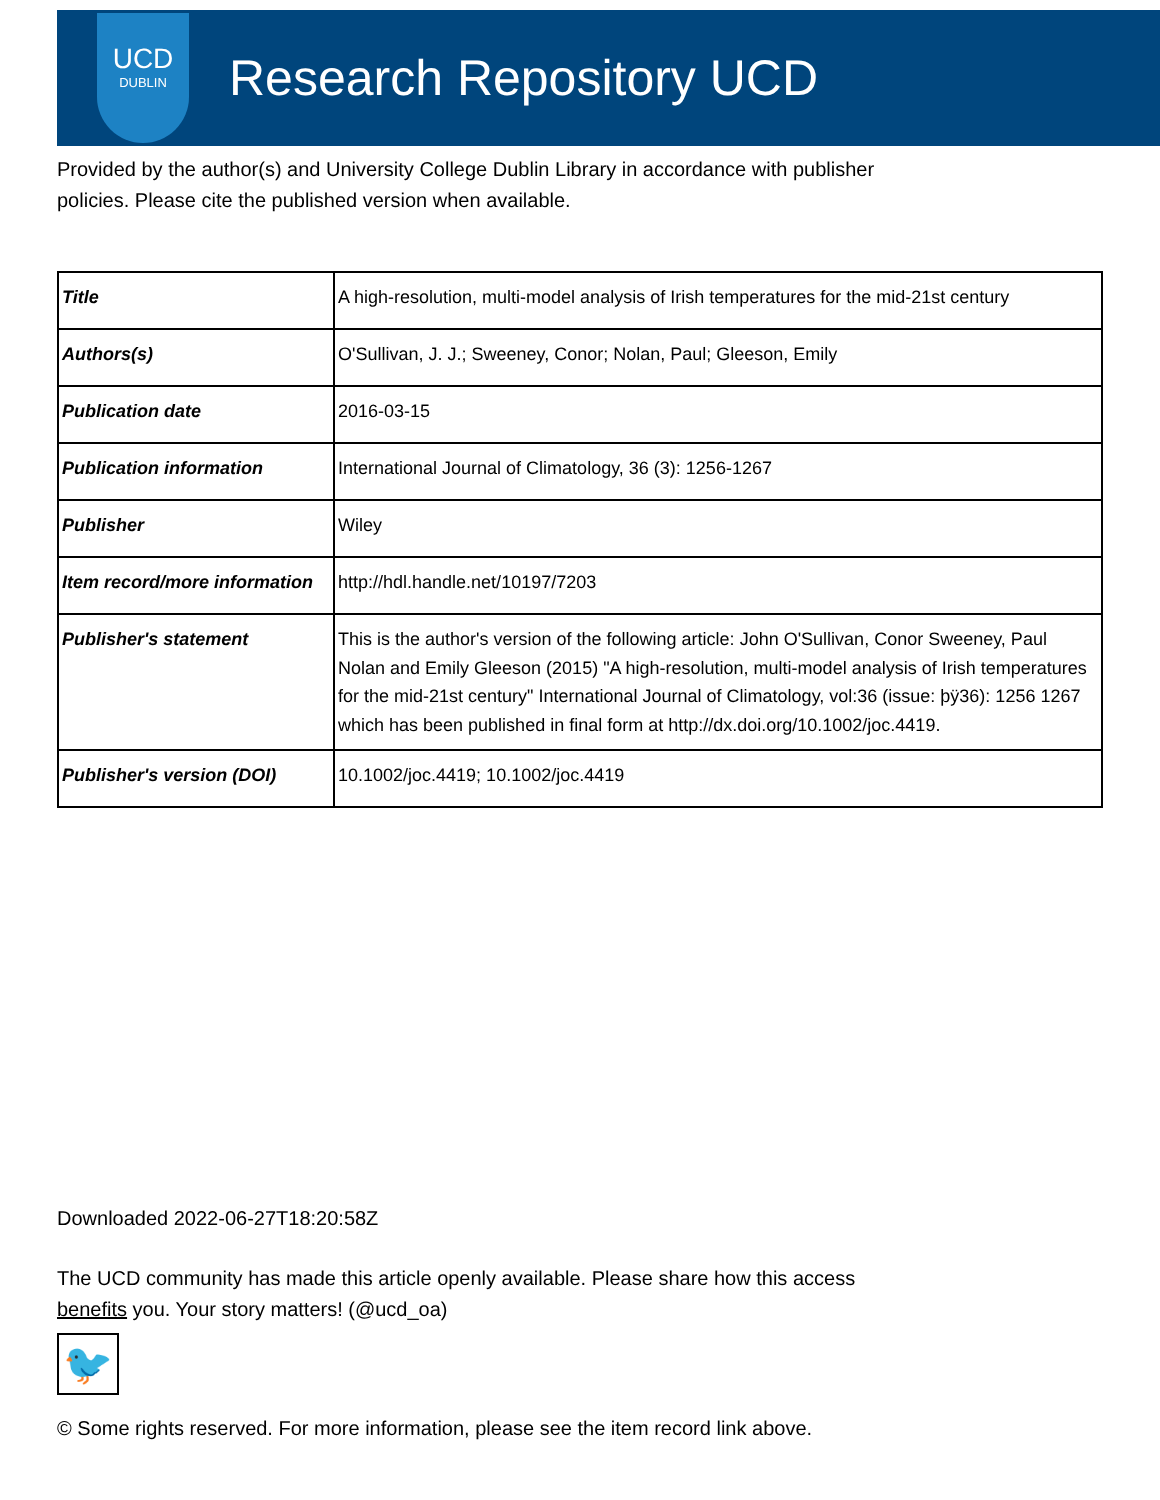UCD
DUBLIN
Research Repository UCD
Provided by the author(s) and University College Dublin Library in accordance with publisher policies. Please cite the published version when available.
| Title | A high-resolution, multi-model analysis of Irish temperatures for the mid-21st century |
| Authors(s) | O'Sullivan, J. J.; Sweeney, Conor; Nolan, Paul; Gleeson, Emily |
| Publication date | 2016-03-15 |
| Publication information | International Journal of Climatology, 36 (3): 1256-1267 |
| Publisher | Wiley |
| Item record/more information | http://hdl.handle.net/10197/7203 |
| Publisher's statement | This is the author's version of the following article: John O'Sullivan, Conor Sweeney, Paul Nolan and Emily Gleeson (2015) "A high-resolution, multi-model analysis of Irish temperatures for the mid-21st century" International Journal of Climatology, vol:36 (issue: þÿ36): 1256 1267 which has been published in final form at http://dx.doi.org/10.1002/joc.4419. |
| Publisher's version (DOI) | 10.1002/joc.4419; 10.1002/joc.4419 |
Downloaded 2022-06-27T18:20:58Z
The UCD community has made this article openly available. Please share how this access benefits you. Your story matters! (@ucd_oa)
🐦
© Some rights reserved. For more information, please see the item record link above.